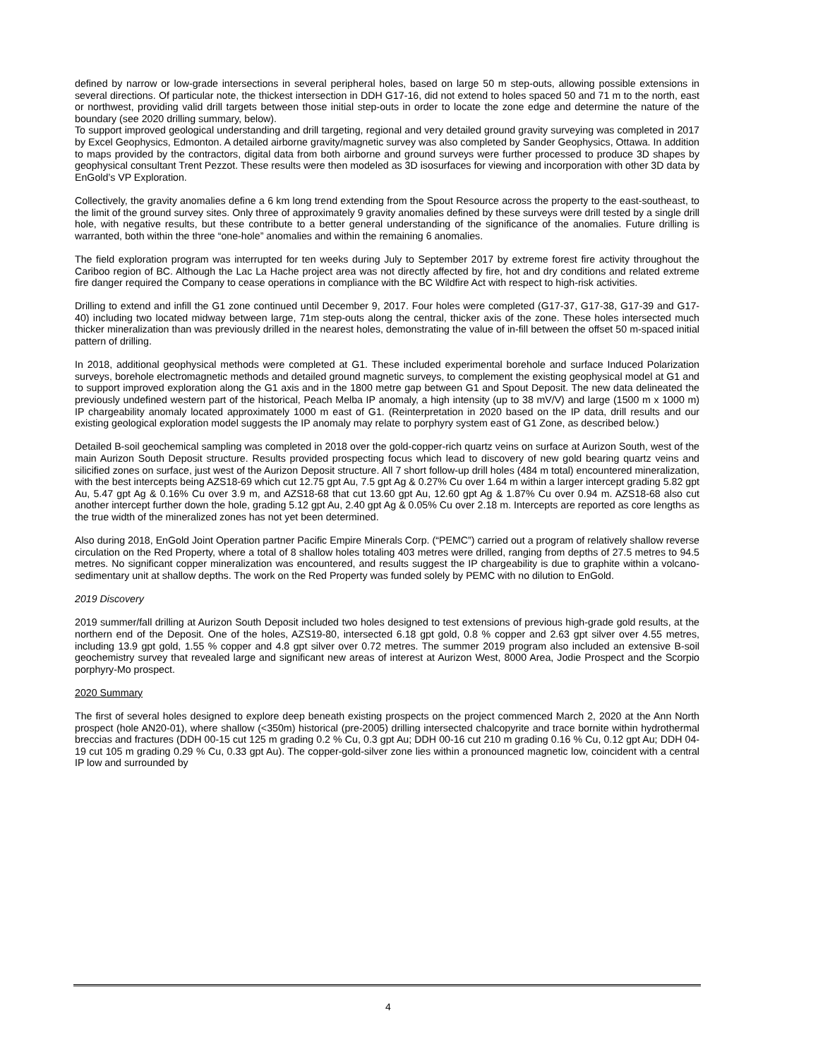defined by narrow or low-grade intersections in several peripheral holes, based on large 50 m step-outs, allowing possible extensions in several directions. Of particular note, the thickest intersection in DDH G17-16, did not extend to holes spaced 50 and 71 m to the north, east or northwest, providing valid drill targets between those initial step-outs in order to locate the zone edge and determine the nature of the boundary (see 2020 drilling summary, below).
To support improved geological understanding and drill targeting, regional and very detailed ground gravity surveying was completed in 2017 by Excel Geophysics, Edmonton. A detailed airborne gravity/magnetic survey was also completed by Sander Geophysics, Ottawa. In addition to maps provided by the contractors, digital data from both airborne and ground surveys were further processed to produce 3D shapes by geophysical consultant Trent Pezzot. These results were then modeled as 3D isosurfaces for viewing and incorporation with other 3D data by EnGold’s VP Exploration.
Collectively, the gravity anomalies define a 6 km long trend extending from the Spout Resource across the property to the east-southeast, to the limit of the ground survey sites. Only three of approximately 9 gravity anomalies defined by these surveys were drill tested by a single drill hole, with negative results, but these contribute to a better general understanding of the significance of the anomalies. Future drilling is warranted, both within the three “one-hole” anomalies and within the remaining 6 anomalies.
The field exploration program was interrupted for ten weeks during July to September 2017 by extreme forest fire activity throughout the Cariboo region of BC. Although the Lac La Hache project area was not directly affected by fire, hot and dry conditions and related extreme fire danger required the Company to cease operations in compliance with the BC Wildfire Act with respect to high-risk activities.
Drilling to extend and infill the G1 zone continued until December 9, 2017. Four holes were completed (G17-37, G17-38, G17-39 and G17-40) including two located midway between large, 71m step-outs along the central, thicker axis of the zone. These holes intersected much thicker mineralization than was previously drilled in the nearest holes, demonstrating the value of in-fill between the offset 50 m-spaced initial pattern of drilling.
In 2018, additional geophysical methods were completed at G1. These included experimental borehole and surface Induced Polarization surveys, borehole electromagnetic methods and detailed ground magnetic surveys, to complement the existing geophysical model at G1 and to support improved exploration along the G1 axis and in the 1800 metre gap between G1 and Spout Deposit. The new data delineated the previously undefined western part of the historical, Peach Melba IP anomaly, a high intensity (up to 38 mV/V) and large (1500 m x 1000 m) IP chargeability anomaly located approximately 1000 m east of G1. (Reinterpretation in 2020 based on the IP data, drill results and our existing geological exploration model suggests the IP anomaly may relate to porphyry system east of G1 Zone, as described below.)
Detailed B-soil geochemical sampling was completed in 2018 over the gold-copper-rich quartz veins on surface at Aurizon South, west of the main Aurizon South Deposit structure. Results provided prospecting focus which lead to discovery of new gold bearing quartz veins and silicified zones on surface, just west of the Aurizon Deposit structure. All 7 short follow-up drill holes (484 m total) encountered mineralization, with the best intercepts being AZS18-69 which cut 12.75 gpt Au, 7.5 gpt Ag & 0.27% Cu over 1.64 m within a larger intercept grading 5.82 gpt Au, 5.47 gpt Ag & 0.16% Cu over 3.9 m, and AZS18-68 that cut 13.60 gpt Au, 12.60 gpt Ag & 1.87% Cu over 0.94 m. AZS18-68 also cut another intercept further down the hole, grading 5.12 gpt Au, 2.40 gpt Ag & 0.05% Cu over 2.18 m. Intercepts are reported as core lengths as the true width of the mineralized zones has not yet been determined.
Also during 2018, EnGold Joint Operation partner Pacific Empire Minerals Corp. (“PEMC”) carried out a program of relatively shallow reverse circulation on the Red Property, where a total of 8 shallow holes totaling 403 metres were drilled, ranging from depths of 27.5 metres to 94.5 metres. No significant copper mineralization was encountered, and results suggest the IP chargeability is due to graphite within a volcano-sedimentary unit at shallow depths. The work on the Red Property was funded solely by PEMC with no dilution to EnGold.
2019 Discovery
2019 summer/fall drilling at Aurizon South Deposit included two holes designed to test extensions of previous high-grade gold results, at the northern end of the Deposit. One of the holes, AZS19-80, intersected 6.18 gpt gold, 0.8 % copper and 2.63 gpt silver over 4.55 metres, including 13.9 gpt gold, 1.55 % copper and 4.8 gpt silver over 0.72 metres. The summer 2019 program also included an extensive B-soil geochemistry survey that revealed large and significant new areas of interest at Aurizon West, 8000 Area, Jodie Prospect and the Scorpio porphyry-Mo prospect.
2020 Summary
The first of several holes designed to explore deep beneath existing prospects on the project commenced March 2, 2020 at the Ann North prospect (hole AN20-01), where shallow (<350m) historical (pre-2005) drilling intersected chalcopyrite and trace bornite within hydrothermal breccias and fractures (DDH 00-15 cut 125 m grading 0.2 % Cu, 0.3 gpt Au; DDH 00-16 cut 210 m grading 0.16 % Cu, 0.12 gpt Au; DDH 04-19 cut 105 m grading 0.29 % Cu, 0.33 gpt Au). The copper-gold-silver zone lies within a pronounced magnetic low, coincident with a central IP low and surrounded by
4